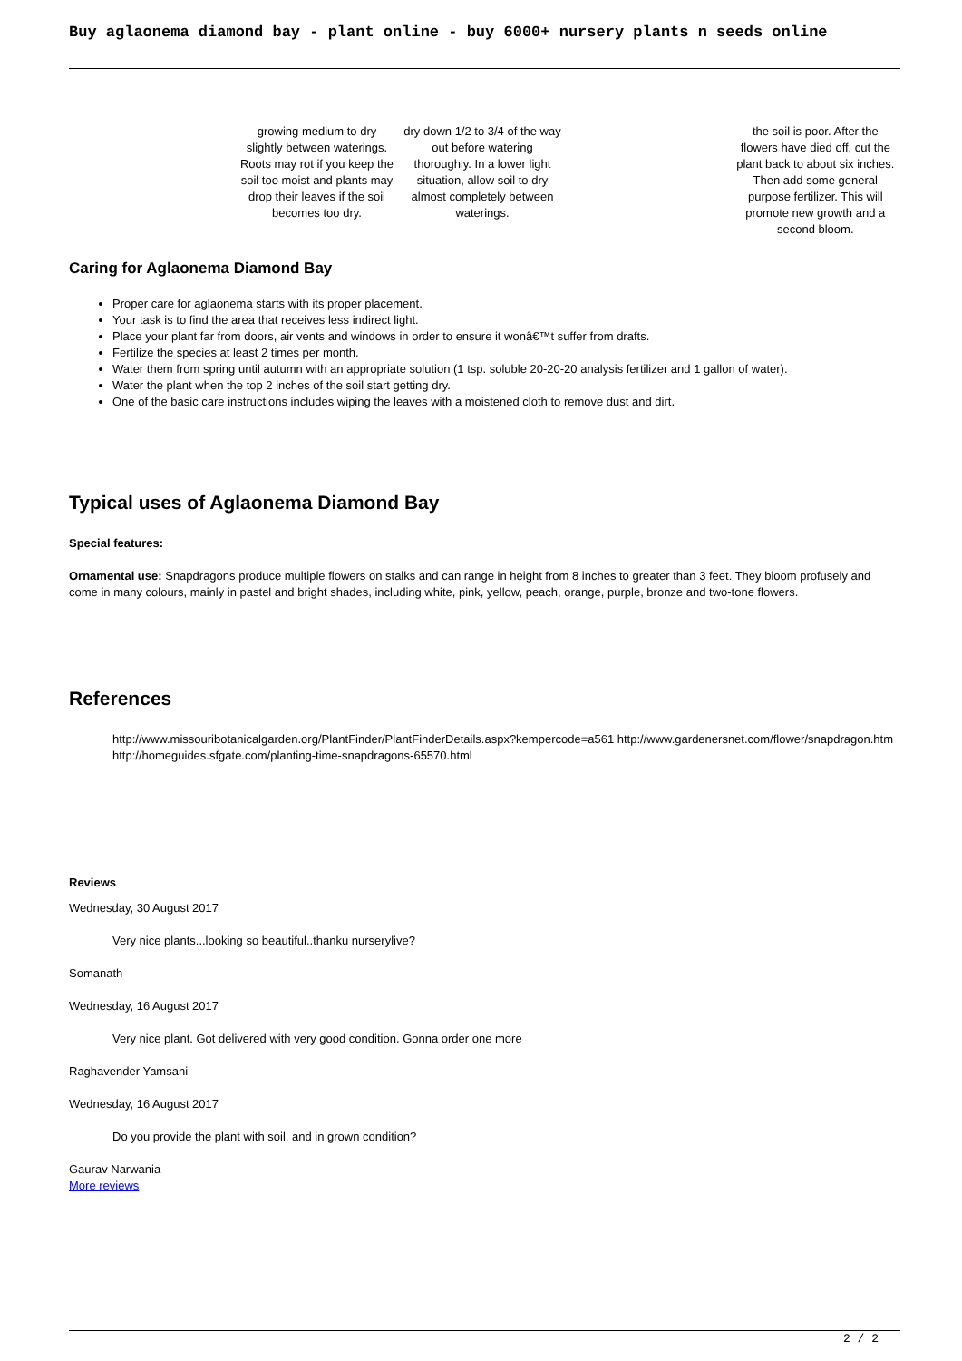Buy aglaonema diamond bay - plant online - buy 6000+ nursery plants n seeds online
| | growing medium to dry slightly between waterings. Roots may rot if you keep the soil too moist and plants may drop their leaves if the soil becomes too dry. | dry down 1/2 to 3/4 of the way out before watering thoroughly. In a lower light situation, allow soil to dry almost completely between waterings. | | the soil is poor. After the flowers have died off, cut the plant back to about six inches. Then add some general purpose fertilizer. This will promote new growth and a second bloom. |
Caring for Aglaonema Diamond Bay
Proper care for aglaonema starts with its proper placement.
Your task is to find the area that receives less indirect light.
Place your plant far from doors, air vents and windows in order to ensure it wonâ€™t suffer from drafts.
Fertilize the species at least 2 times per month.
Water them from spring until autumn with an appropriate solution (1 tsp. soluble 20-20-20 analysis fertilizer and 1 gallon of water).
Water the plant when the top 2 inches of the soil start getting dry.
One of the basic care instructions includes wiping the leaves with a moistened cloth to remove dust and dirt.
Typical uses of Aglaonema Diamond Bay
Special features:
Ornamental use: Snapdragons produce multiple flowers on stalks and can range in height from 8 inches to greater than 3 feet. They bloom profusely and come in many colours, mainly in pastel and bright shades, including white, pink, yellow, peach, orange, purple, bronze and two-tone flowers.
References
http://www.missouribotanicalgarden.org/PlantFinder/PlantFinderDetails.aspx?kempercode=a561 http://www.gardenersnet.com/flower/snapdragon.htm http://homeguides.sfgate.com/planting-time-snapdragons-65570.html
Reviews
Wednesday, 30 August 2017
Very nice plants...looking so beautiful..thanku nurserylive?
Somanath
Wednesday, 16 August 2017
Very nice plant. Got delivered with very good condition. Gonna order one more
Raghavender Yamsani
Wednesday, 16 August 2017
Do you provide the plant with soil, and in grown condition?
Gaurav Narwania
More reviews
2 / 2